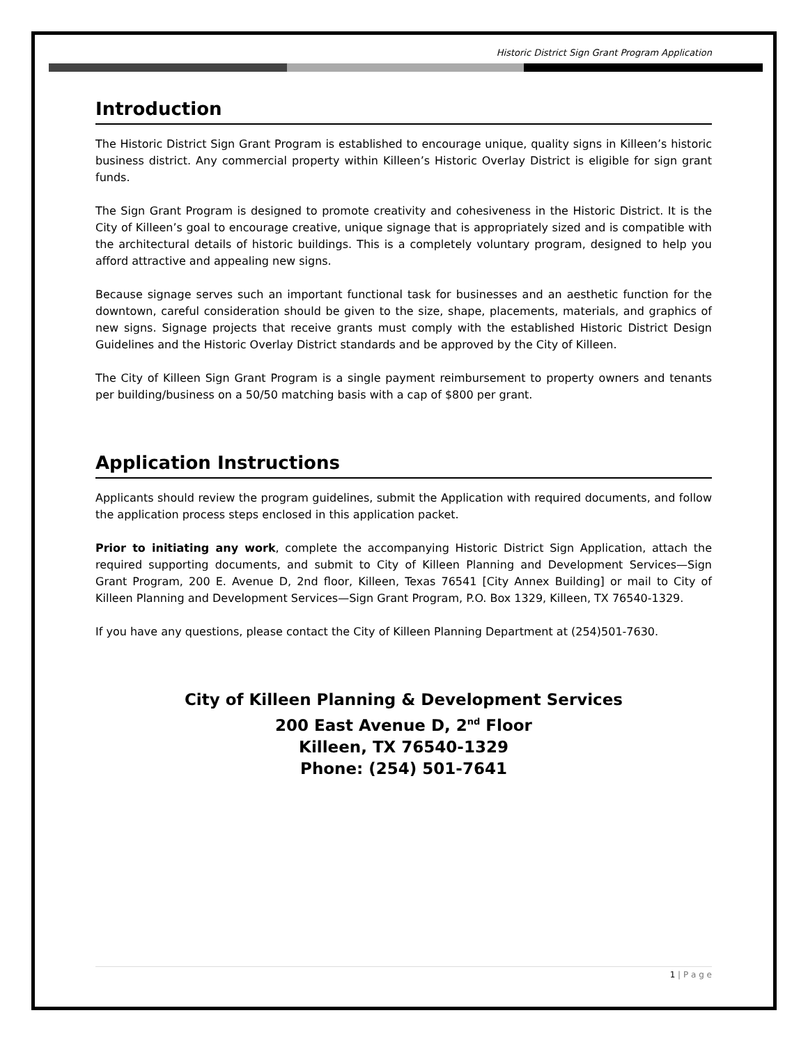Historic District Sign Grant Program Application
Introduction
The Historic District Sign Grant Program is established to encourage unique, quality signs in Killeen’s historic business district. Any commercial property within Killeen’s Historic Overlay District is eligible for sign grant funds.
The Sign Grant Program is designed to promote creativity and cohesiveness in the Historic District. It is the City of Killeen’s goal to encourage creative, unique signage that is appropriately sized and is compatible with the architectural details of historic buildings. This is a completely voluntary program, designed to help you afford attractive and appealing new signs.
Because signage serves such an important functional task for businesses and an aesthetic function for the downtown, careful consideration should be given to the size, shape, placements, materials, and graphics of new signs. Signage projects that receive grants must comply with the established Historic District Design Guidelines and the Historic Overlay District standards and be approved by the City of Killeen.
The City of Killeen Sign Grant Program is a single payment reimbursement to property owners and tenants per building/business on a 50/50 matching basis with a cap of $800 per grant.
Application Instructions
Applicants should review the program guidelines, submit the Application with required documents, and follow the application process steps enclosed in this application packet.
Prior to initiating any work, complete the accompanying Historic District Sign Application, attach the required supporting documents, and submit to City of Killeen Planning and Development Services—Sign Grant Program, 200 E. Avenue D, 2nd floor, Killeen, Texas 76541 [City Annex Building] or mail to City of Killeen Planning and Development Services—Sign Grant Program, P.O. Box 1329, Killeen, TX 76540-1329.
If you have any questions, please contact the City of Killeen Planning Department at (254)501-7630.
City of Killeen Planning & Development Services
200 East Avenue D, 2<sup>nd</sup> Floor
Killeen, TX 76540-1329
Phone: (254) 501-7641
1 | P a g e